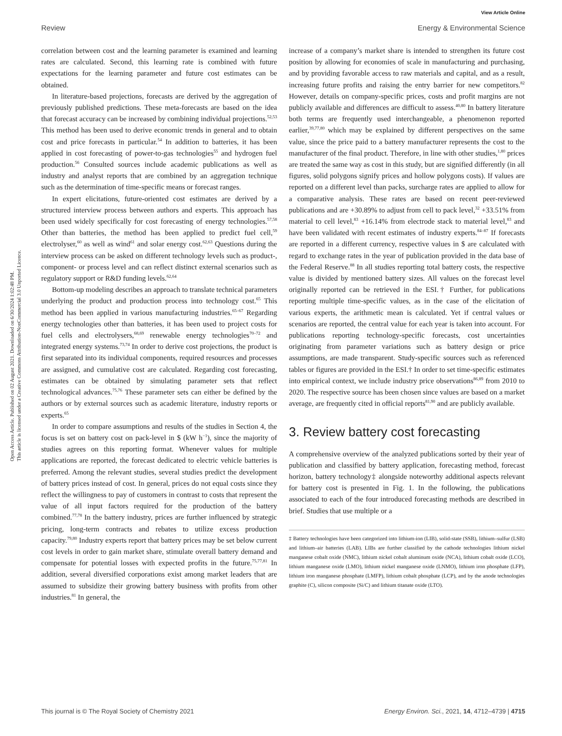View Article Online
Review Energy & Environmental Science
Open Access Article. Published on 02 August 2021. Downloaded on 6/30/2024 1:02:48 PM.
This article is licensed under a Creative Commons Attribution-NonCommercial 3.0 Unported Licence.
correlation between cost and the learning parameter is examined and learning rates are calculated. Second, this learning rate is combined with future expectations for the learning parameter and future cost estimates can be obtained.
In literature-based projections, forecasts are derived by the aggregation of previously published predictions. These meta-forecasts are based on the idea that forecast accuracy can be increased by combining individual projections.<sup>52,53</sup> This method has been used to derive economic trends in general and to obtain cost and price forecasts in particular.<sup>54</sup> In addition to batteries, it has been applied in cost forecasting of power-to-gas technologies<sup>55</sup> and hydrogen fuel production.<sup>56</sup> Consulted sources include academic publications as well as industry and analyst reports that are combined by an aggregation technique such as the determination of time-specific means or forecast ranges.
In expert elicitations, future-oriented cost estimates are derived by a structured interview process between authors and experts. This approach has been used widely specifically for cost forecasting of energy technologies.<sup>57,58</sup> Other than batteries, the method has been applied to predict fuel cell,<sup>59</sup> electrolyser,<sup>60</sup> as well as wind<sup>61</sup> and solar energy cost.<sup>62,63</sup> Questions during the interview process can be asked on different technology levels such as product-, component- or process level and can reflect distinct external scenarios such as regulatory support or R&D funding levels.<sup>62,64</sup>
Bottom-up modeling describes an approach to translate technical parameters underlying the product and production process into technology cost.<sup>65</sup> This method has been applied in various manufacturing industries.<sup>65–67</sup> Regarding energy technologies other than batteries, it has been used to project costs for fuel cells and electrolysers,<sup>68,69</sup> renewable energy technologies<sup>70–72</sup> and integrated energy systems.<sup>73,74</sup> In order to derive cost projections, the product is first separated into its individual components, required resources and processes are assigned, and cumulative cost are calculated. Regarding cost forecasting, estimates can be obtained by simulating parameter sets that reflect technological advances.<sup>75,76</sup> These parameter sets can either be defined by the authors or by external sources such as academic literature, industry reports or experts.<sup>65</sup>
In order to compare assumptions and results of the studies in Section 4, the focus is set on battery cost on pack-level in $ (kW h<sup>−1</sup>), since the majority of studies agrees on this reporting format. Whenever values for multiple applications are reported, the forecast dedicated to electric vehicle batteries is preferred. Among the relevant studies, several studies predict the development of battery prices instead of cost. In general, prices do not equal costs since they reflect the willingness to pay of customers in contrast to costs that represent the value of all input factors required for the production of the battery combined.<sup>77,78</sup> In the battery industry, prices are further influenced by strategic pricing, long-term contracts and rebates to utilize excess production capacity.<sup>79,80</sup> Industry experts report that battery prices may be set below current cost levels in order to gain market share, stimulate overall battery demand and compensate for potential losses with expected profits in the future.<sup>75,77,81</sup> In addition, several diversified corporations exist among market leaders that are assumed to subsidize their growing battery business with profits from other industries.<sup>81</sup> In general, the
increase of a company’s market share is intended to strengthen its future cost position by allowing for economies of scale in manufacturing and purchasing, and by providing favorable access to raw materials and capital, and as a result, increasing future profits and raising the entry barrier for new competitors.<sup>82</sup> However, details on company-specific prices, costs and profit margins are not publicly available and differences are difficult to assess.<sup>40,80</sup> In battery literature both terms are frequently used interchangeable, a phenomenon reported earlier,<sup>39,77,80</sup> which may be explained by different perspectives on the same value, since the price paid to a battery manufacturer represents the cost to the manufacturer of the final product. Therefore, in line with other studies,<sup>1,80</sup> prices are treated the same way as cost in this study, but are signified differently (in all figures, solid polygons signify prices and hollow polygons costs). If values are reported on a different level than packs, surcharge rates are applied to allow for a comparative analysis. These rates are based on recent peer-reviewed publications and are +30.89% to adjust from cell to pack level,<sup>32</sup> +33.51% from material to cell level,<sup>83</sup> +16.14% from electrode stack to material level,<sup>83</sup> and have been validated with recent estimates of industry experts.<sup>84–87</sup> If forecasts are reported in a different currency, respective values in $ are calculated with regard to exchange rates in the year of publication provided in the data base of the Federal Reserve.<sup>88</sup> In all studies reporting total battery costs, the respective value is divided by mentioned battery sizes. All values on the forecast level originally reported can be retrieved in the ESI.† Further, for publications reporting multiple time-specific values, as in the case of the elicitation of various experts, the arithmetic mean is calculated. Yet if central values or scenarios are reported, the central value for each year is taken into account. For publications reporting technology-specific forecasts, cost uncertainties originating from parameter variations such as battery design or price assumptions, are made transparent. Study-specific sources such as referenced tables or figures are provided in the ESI.† In order to set time-specific estimates into empirical context, we include industry price observations<sup>86,89</sup> from 2010 to 2020. The respective source has been chosen since values are based on a market average, are frequently cited in official reports<sup>81,90</sup> and are publicly available.
3. Review battery cost forecasting
A comprehensive overview of the analyzed publications sorted by their year of publication and classified by battery application, forecasting method, forecast horizon, battery technology‡ alongside noteworthy additional aspects relevant for battery cost is presented in Fig. 1. In the following, the publications associated to each of the four introduced forecasting methods are described in brief. Studies that use multiple or a
‡ Battery technologies have been categorized into lithium-ion (LIB), solid-state (SSB), lithium–sulfur (LSB) and lithium–air batteries (LAB). LIBs are further classified by the cathode technologies lithium nickel manganese cobalt oxide (NMC), lithium nickel cobalt aluminum oxide (NCA), lithium cobalt oxide (LCO), lithium manganese oxide (LMO), lithium nickel manganese oxide (LNMO), lithium iron phosphate (LFP), lithium iron manganese phosphate (LMFP), lithium cobalt phosphate (LCP), and by the anode technologies graphite (C), silicon composite (Si/C) and lithium titanate oxide (LTO).
This journal is © The Royal Society of Chemistry 2021 Energy Environ. Sci., 2021, 14, 4712–4739 | 4715